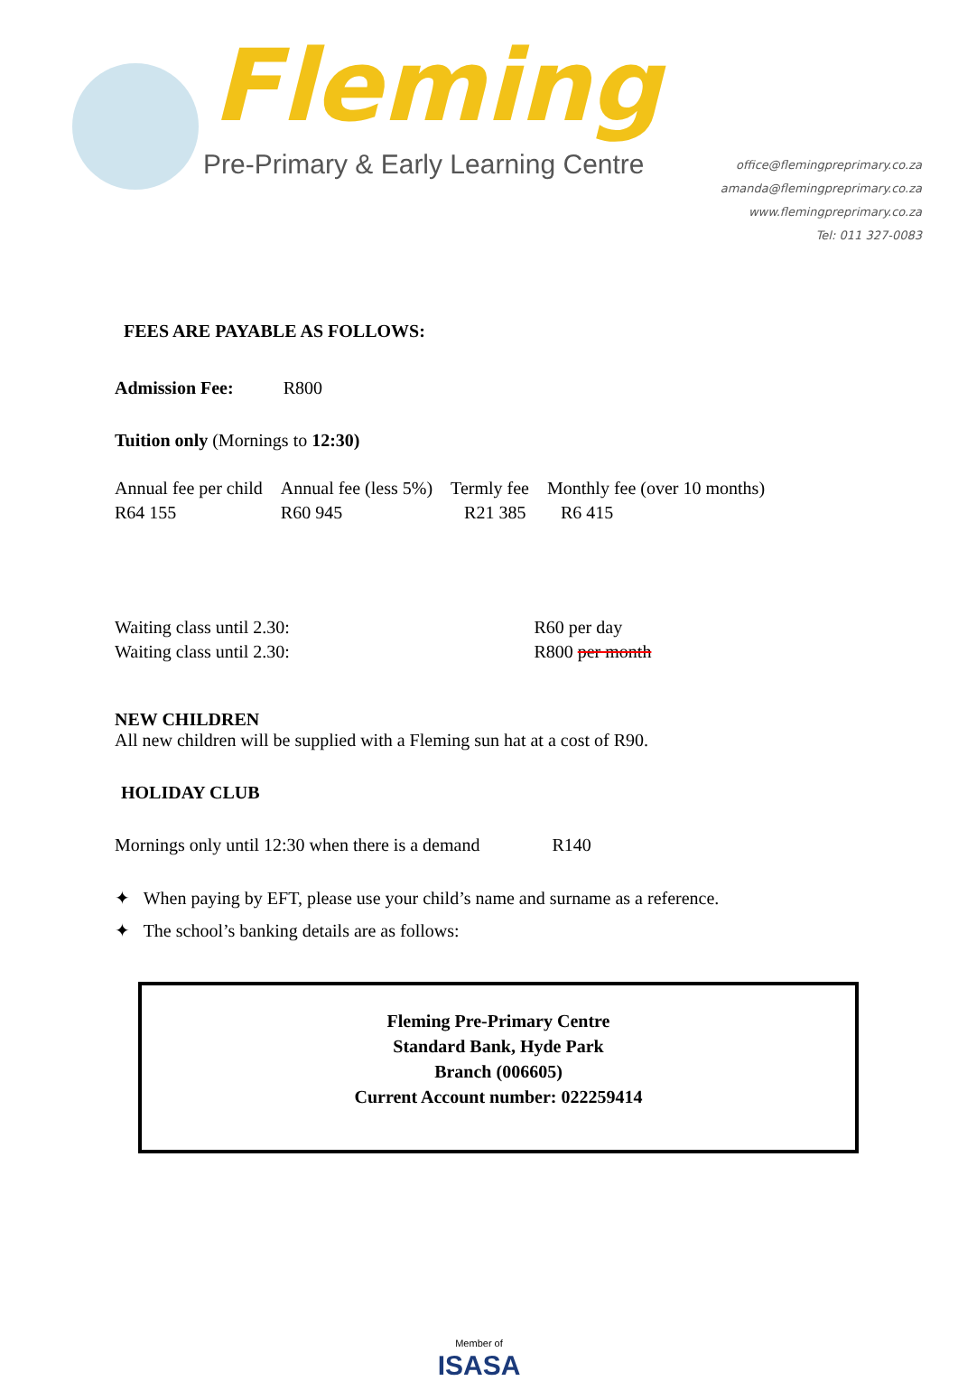Fleming
Pre-Primary & Early Learning Centre
office@flemingpreprimary.co.za
amanda@flemingpreprimary.co.za
www.flemingpreprimary.co.za
Tel: 011 327-0083
FEES ARE PAYABLE AS FOLLOWS:
Admission Fee: R800
Tuition only (Mornings to 12:30)
| Annual fee per child | Annual fee (less 5%) | Termly fee | Monthly fee (over 10 months) |
| R64 155 | R60 945 | R21 385 | R6 415 |
| Waiting class until 2.30: | R60 per day |
| Waiting class until 2.30: | R800 per month |
NEW CHILDREN
All new children will be supplied with a Fleming sun hat at a cost of R90.
HOLIDAY CLUB
Mornings only until 12:30 when there is a demand R140
✦ When paying by EFT, please use your child’s name and surname as a reference.
✦ The school’s banking details are as follows:
Fleming Pre-Primary Centre
Standard Bank, Hyde Park
Branch (006605)
Current Account number: 022259414
Member of
ISASA